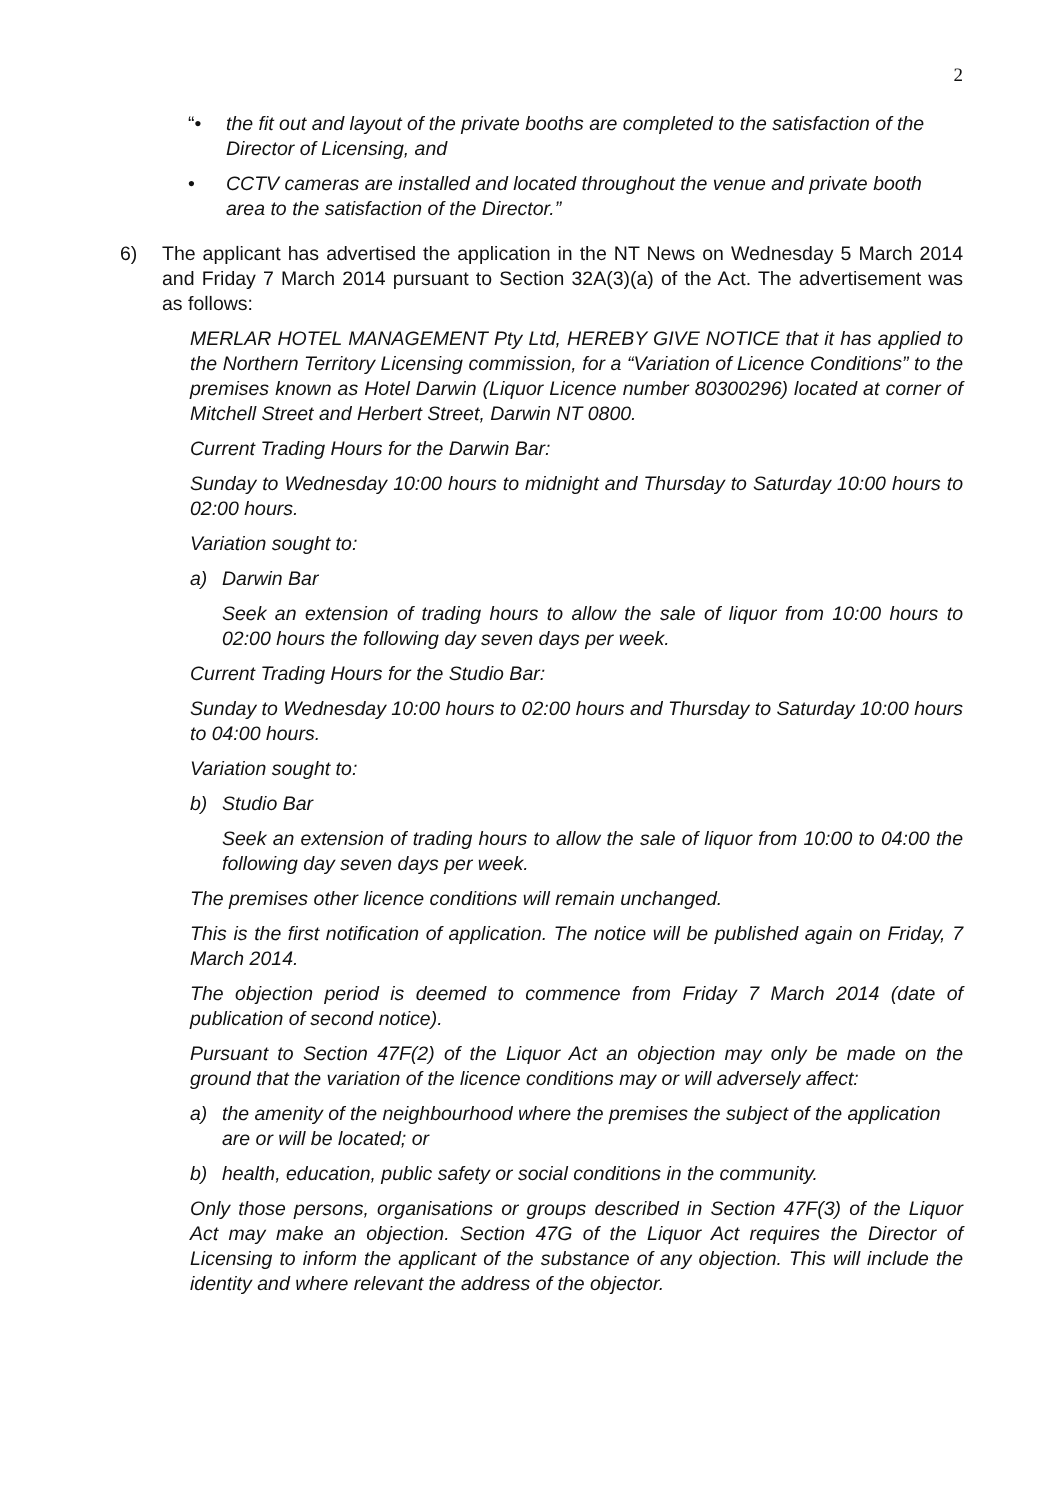2
“• the fit out and layout of the private booths are completed to the satisfaction of the Director of Licensing, and
• CCTV cameras are installed and located throughout the venue and private booth area to the satisfaction of the Director.”
6) The applicant has advertised the application in the NT News on Wednesday 5 March 2014 and Friday 7 March 2014 pursuant to Section 32A(3)(a) of the Act. The advertisement was as follows:
MERLAR HOTEL MANAGEMENT Pty Ltd, HEREBY GIVE NOTICE that it has applied to the Northern Territory Licensing commission, for a “Variation of Licence Conditions” to the premises known as Hotel Darwin (Liquor Licence number 80300296) located at corner of Mitchell Street and Herbert Street, Darwin NT 0800.
Current Trading Hours for the Darwin Bar:
Sunday to Wednesday 10:00 hours to midnight and Thursday to Saturday 10:00 hours to 02:00 hours.
Variation sought to:
a) Darwin Bar
Seek an extension of trading hours to allow the sale of liquor from 10:00 hours to 02:00 hours the following day seven days per week.
Current Trading Hours for the Studio Bar:
Sunday to Wednesday 10:00 hours to 02:00 hours and Thursday to Saturday 10:00 hours to 04:00 hours.
Variation sought to:
b) Studio Bar
Seek an extension of trading hours to allow the sale of liquor from 10:00 to 04:00 the following day seven days per week.
The premises other licence conditions will remain unchanged.
This is the first notification of application. The notice will be published again on Friday, 7 March 2014.
The objection period is deemed to commence from Friday 7 March 2014 (date of publication of second notice).
Pursuant to Section 47F(2) of the Liquor Act an objection may only be made on the ground that the variation of the licence conditions may or will adversely affect:
a) the amenity of the neighbourhood where the premises the subject of the application are or will be located; or
b) health, education, public safety or social conditions in the community.
Only those persons, organisations or groups described in Section 47F(3) of the Liquor Act may make an objection. Section 47G of the Liquor Act requires the Director of Licensing to inform the applicant of the substance of any objection. This will include the identity and where relevant the address of the objector.